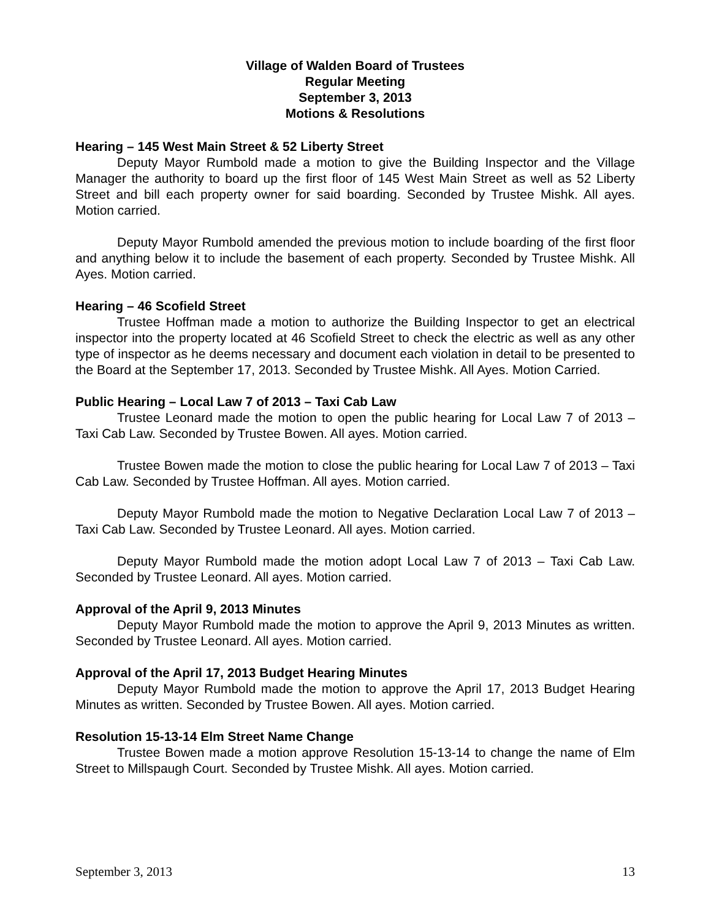Village of Walden Board of Trustees
Regular Meeting
September 3, 2013
Motions & Resolutions
Hearing – 145 West Main Street & 52 Liberty Street
Deputy Mayor Rumbold made a motion to give the Building Inspector and the Village Manager the authority to board up the first floor of 145 West Main Street as well as 52 Liberty Street and bill each property owner for said boarding. Seconded by Trustee Mishk. All ayes. Motion carried.
Deputy Mayor Rumbold amended the previous motion to include boarding of the first floor and anything below it to include the basement of each property. Seconded by Trustee Mishk. All Ayes. Motion carried.
Hearing – 46 Scofield Street
Trustee Hoffman made a motion to authorize the Building Inspector to get an electrical inspector into the property located at 46 Scofield Street to check the electric as well as any other type of inspector as he deems necessary and document each violation in detail to be presented to the Board at the September 17, 2013. Seconded by Trustee Mishk. All Ayes. Motion Carried.
Public Hearing – Local Law 7 of 2013 – Taxi Cab Law
Trustee Leonard made the motion to open the public hearing for Local Law 7 of 2013 – Taxi Cab Law. Seconded by Trustee Bowen. All ayes. Motion carried.
Trustee Bowen made the motion to close the public hearing for Local Law 7 of 2013 – Taxi Cab Law. Seconded by Trustee Hoffman. All ayes. Motion carried.
Deputy Mayor Rumbold made the motion to Negative Declaration Local Law 7 of 2013 – Taxi Cab Law. Seconded by Trustee Leonard. All ayes. Motion carried.
Deputy Mayor Rumbold made the motion adopt Local Law 7 of 2013 – Taxi Cab Law. Seconded by Trustee Leonard. All ayes. Motion carried.
Approval of the April 9, 2013 Minutes
Deputy Mayor Rumbold made the motion to approve the April 9, 2013 Minutes as written. Seconded by Trustee Leonard. All ayes. Motion carried.
Approval of the April 17, 2013 Budget Hearing Minutes
Deputy Mayor Rumbold made the motion to approve the April 17, 2013 Budget Hearing Minutes as written. Seconded by Trustee Bowen. All ayes. Motion carried.
Resolution 15-13-14 Elm Street Name Change
Trustee Bowen made a motion approve Resolution 15-13-14 to change the name of Elm Street to Millspaugh Court. Seconded by Trustee Mishk. All ayes. Motion carried.
September 3, 2013 13